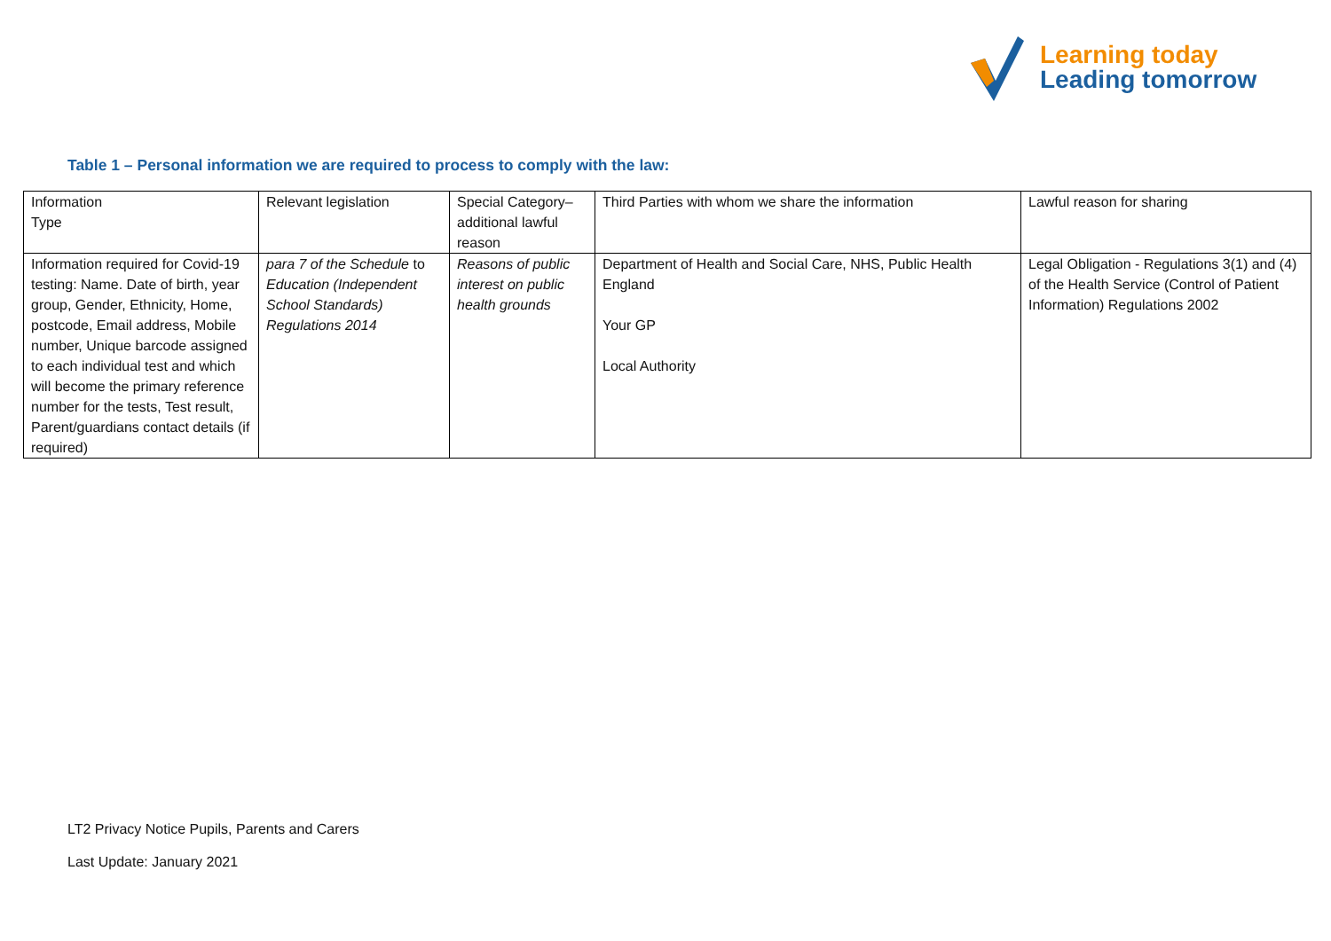Learning today
Leading tomorrow
Table 1 – Personal information we are required to process to comply with the law:
| Information Type | Relevant legislation | Special Category– additional lawful reason | Third Parties with whom we share the information | Lawful reason for sharing |
| Information required for Covid-19 testing: Name. Date of birth, year group, Gender, Ethnicity, Home, postcode, Email address, Mobile number, Unique barcode assigned to each individual test and which will become the primary reference number for the tests, Test result, Parent/guardians contact details (if required) | para 7 of the Schedule to Education (Independent School Standards) Regulations 2014 | Reasons of public interest on public health grounds | Department of Health and Social Care, NHS, Public Health England Your GP Local Authority | Legal Obligation - Regulations 3(1) and (4) of the Health Service (Control of Patient Information) Regulations 2002 |
LT2 Privacy Notice Pupils, Parents and Carers
Last Update: January 2021